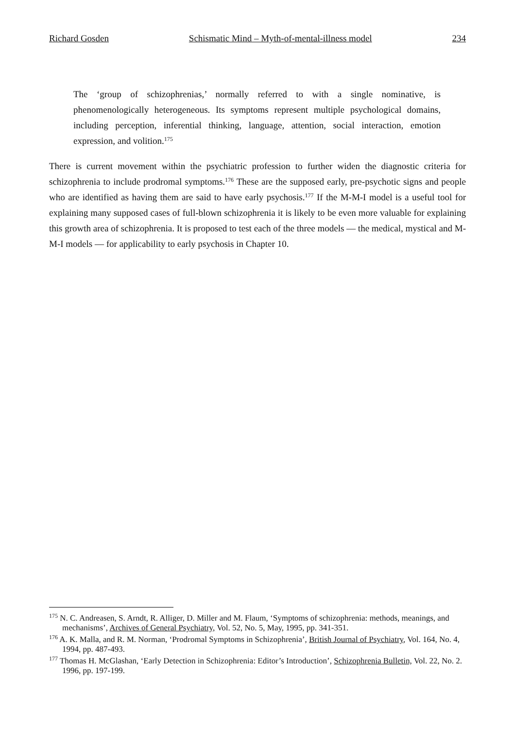Richard Gosden Schismatic Mind – Myth-of-mental-illness model 234
The ‘group of schizophrenias,’ normally referred to with a single nominative, is phenomenologically heterogeneous. Its symptoms represent multiple psychological domains, including perception, inferential thinking, language, attention, social interaction, emotion expression, and volition.<sup>175</sup>
There is current movement within the psychiatric profession to further widen the diagnostic criteria for schizophrenia to include prodromal symptoms.<sup>176</sup> These are the supposed early, pre-psychotic signs and people who are identified as having them are said to have early psychosis.<sup>177</sup> If the M-M-I model is a useful tool for explaining many supposed cases of full-blown schizophrenia it is likely to be even more valuable for explaining this growth area of schizophrenia. It is proposed to test each of the three models — the medical, mystical and M-M-I models — for applicability to early psychosis in Chapter 10.
<sup>175</sup> N. C. Andreasen, S. Arndt, R. Alliger, D. Miller and M. Flaum, ‘Symptoms of schizophrenia: methods, meanings, and mechanisms’, Archives of General Psychiatry, Vol. 52, No. 5, May, 1995, pp. 341-351.
<sup>176</sup> A. K. Malla, and R. M. Norman, ‘Prodromal Symptoms in Schizophrenia’, British Journal of Psychiatry, Vol. 164, No. 4, 1994, pp. 487-493.
<sup>177</sup> Thomas H. McGlashan, ‘Early Detection in Schizophrenia: Editor’s Introduction’, Schizophrenia Bulletin, Vol. 22, No. 2. 1996, pp. 197-199.